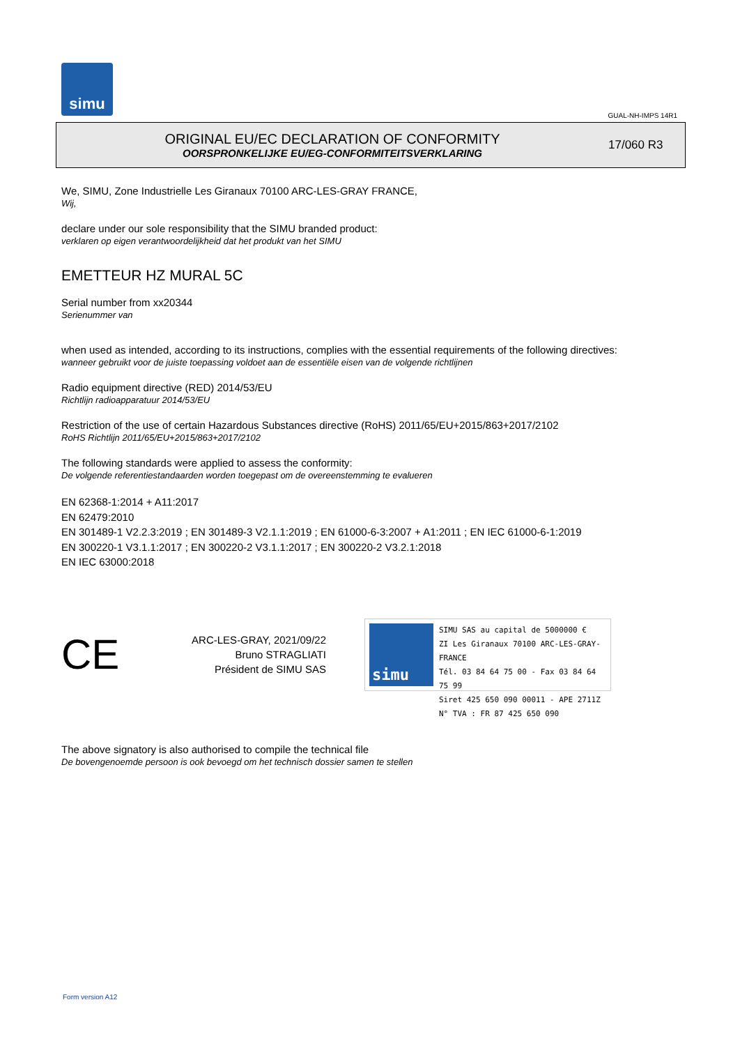simu
GUAL-NH-IMPS 14R1
ORIGINAL EU/EC DECLARATION OF CONFORMITY
OORSPRONKELIJKE EU/EG-CONFORMITEITSVERKLARING
17/060 R3
We, SIMU, Zone Industrielle Les Giranaux 70100 ARC-LES-GRAY FRANCE,
Wij,
declare under our sole responsibility that the SIMU branded product:
verklaren op eigen verantwoordelijkheid dat het produkt van het SIMU
EMETTEUR HZ MURAL 5C
Serial number from xx20344
Serienummer van
when used as intended, according to its instructions, complies with the essential requirements of the following directives:
wanneer gebruikt voor de juiste toepassing voldoet aan de essentiële eisen van de volgende richtlijnen
Radio equipment directive (RED) 2014/53/EU
Richtlijn radioapparatuur 2014/53/EU
Restriction of the use of certain Hazardous Substances directive (RoHS) 2011/65/EU+2015/863+2017/2102
RoHS Richtlijn 2011/65/EU+2015/863+2017/2102
The following standards were applied to assess the conformity:
De volgende referentiestandaarden worden toegepast om de overeenstemming te evalueren
EN 62368-1:2014 + A11:2017
EN 62479:2010
EN 301489-1 V2.2.3:2019 ; EN 301489-3 V2.1.1:2019 ; EN 61000-6-3:2007 + A1:2011 ; EN IEC 61000-6-1:2019
EN 300220-1 V3.1.1:2017 ; EN 300220-2 V3.1.1:2017 ; EN 300220-2 V3.2.1:2018
EN IEC 63000:2018
CE
ARC-LES-GRAY, 2021/09/22
Bruno STRAGLIATI
Président de SIMU SAS
simu
SIMU SAS au capital de 5000000 €
ZI Les Giranaux 70100 ARC-LES-GRAY-FRANCE
Tél. 03 84 64 75 00 - Fax 03 84 64 75 99
Siret 425 650 090 00011 - APE 2711Z
N° TVA : FR 87 425 650 090
The above signatory is also authorised to compile the technical file
De bovengenoemde persoon is ook bevoegd om het technisch dossier samen te stellen
Form version A12